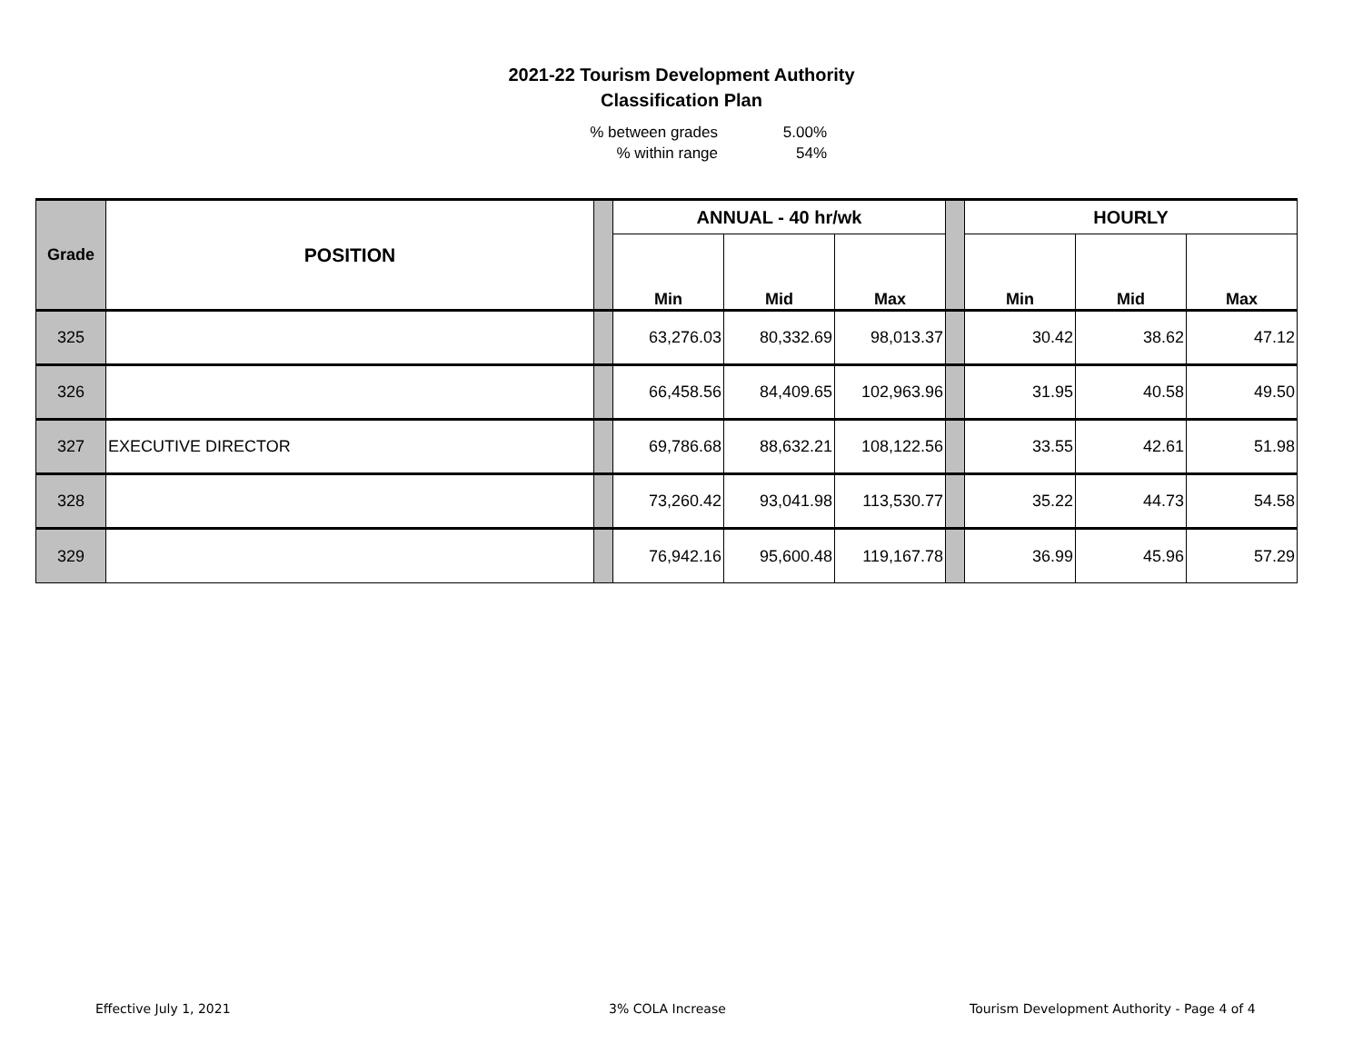2021-22 Tourism Development Authority
Classification Plan
% between grades 5.00%
% within range 54%
| Grade | POSITION | | ANNUAL - 40 hr/wk | | | | HOURLY | | |
| --- | --- | --- | --- | --- | --- | --- | --- | --- | --- |
| | | | Min | Mid | Max | | Min | Mid | Max |
| 325 | | | 63,276.03 | 80,332.69 | 98,013.37 | | 30.42 | 38.62 | 47.12 |
| 326 | | | 66,458.56 | 84,409.65 | 102,963.96 | | 31.95 | 40.58 | 49.50 |
| 327 | EXECUTIVE DIRECTOR | | 69,786.68 | 88,632.21 | 108,122.56 | | 33.55 | 42.61 | 51.98 |
| 328 | | | 73,260.42 | 93,041.98 | 113,530.77 | | 35.22 | 44.73 | 54.58 |
| 329 | | | 76,942.16 | 95,600.48 | 119,167.78 | | 36.99 | 45.96 | 57.29 |
Effective July 1, 2021 3% COLA Increase
Tourism Development Authority - Page 4 of 4